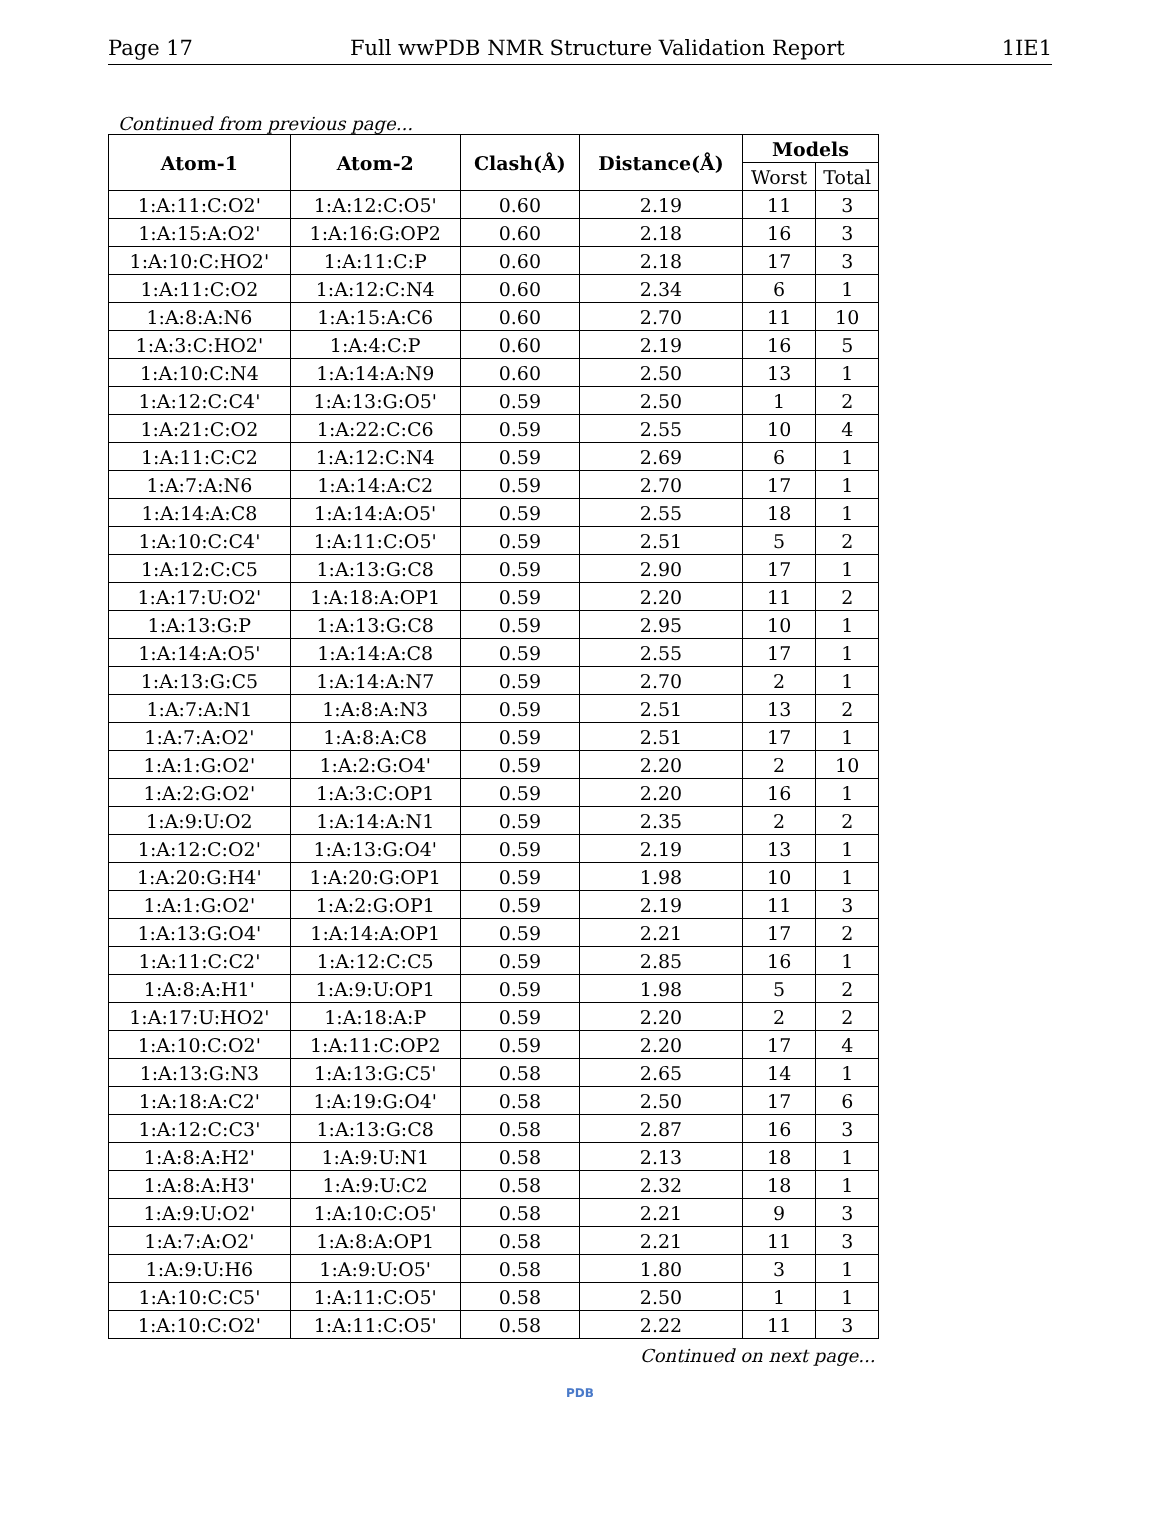Page 17 Full wwPDB NMR Structure Validation Report 1IE1
Continued from previous page...
| Atom-1 | Atom-2 | Clash(Å) | Distance(Å) | Models | |
| --- | --- | --- | --- | --- | --- |
| | | | | Worst | Total |
| 1:A:11:C:O2' | 1:A:12:C:O5' | 0.60 | 2.19 | 11 | 3 |
| 1:A:15:A:O2' | 1:A:16:G:OP2 | 0.60 | 2.18 | 16 | 3 |
| 1:A:10:C:HO2' | 1:A:11:C:P | 0.60 | 2.18 | 17 | 3 |
| 1:A:11:C:O2 | 1:A:12:C:N4 | 0.60 | 2.34 | 6 | 1 |
| 1:A:8:A:N6 | 1:A:15:A:C6 | 0.60 | 2.70 | 11 | 10 |
| 1:A:3:C:HO2' | 1:A:4:C:P | 0.60 | 2.19 | 16 | 5 |
| 1:A:10:C:N4 | 1:A:14:A:N9 | 0.60 | 2.50 | 13 | 1 |
| 1:A:12:C:C4' | 1:A:13:G:O5' | 0.59 | 2.50 | 1 | 2 |
| 1:A:21:C:O2 | 1:A:22:C:C6 | 0.59 | 2.55 | 10 | 4 |
| 1:A:11:C:C2 | 1:A:12:C:N4 | 0.59 | 2.69 | 6 | 1 |
| 1:A:7:A:N6 | 1:A:14:A:C2 | 0.59 | 2.70 | 17 | 1 |
| 1:A:14:A:C8 | 1:A:14:A:O5' | 0.59 | 2.55 | 18 | 1 |
| 1:A:10:C:C4' | 1:A:11:C:O5' | 0.59 | 2.51 | 5 | 2 |
| 1:A:12:C:C5 | 1:A:13:G:C8 | 0.59 | 2.90 | 17 | 1 |
| 1:A:17:U:O2' | 1:A:18:A:OP1 | 0.59 | 2.20 | 11 | 2 |
| 1:A:13:G:P | 1:A:13:G:C8 | 0.59 | 2.95 | 10 | 1 |
| 1:A:14:A:O5' | 1:A:14:A:C8 | 0.59 | 2.55 | 17 | 1 |
| 1:A:13:G:C5 | 1:A:14:A:N7 | 0.59 | 2.70 | 2 | 1 |
| 1:A:7:A:N1 | 1:A:8:A:N3 | 0.59 | 2.51 | 13 | 2 |
| 1:A:7:A:O2' | 1:A:8:A:C8 | 0.59 | 2.51 | 17 | 1 |
| 1:A:1:G:O2' | 1:A:2:G:O4' | 0.59 | 2.20 | 2 | 10 |
| 1:A:2:G:O2' | 1:A:3:C:OP1 | 0.59 | 2.20 | 16 | 1 |
| 1:A:9:U:O2 | 1:A:14:A:N1 | 0.59 | 2.35 | 2 | 2 |
| 1:A:12:C:O2' | 1:A:13:G:O4' | 0.59 | 2.19 | 13 | 1 |
| 1:A:20:G:H4' | 1:A:20:G:OP1 | 0.59 | 1.98 | 10 | 1 |
| 1:A:1:G:O2' | 1:A:2:G:OP1 | 0.59 | 2.19 | 11 | 3 |
| 1:A:13:G:O4' | 1:A:14:A:OP1 | 0.59 | 2.21 | 17 | 2 |
| 1:A:11:C:C2' | 1:A:12:C:C5 | 0.59 | 2.85 | 16 | 1 |
| 1:A:8:A:H1' | 1:A:9:U:OP1 | 0.59 | 1.98 | 5 | 2 |
| 1:A:17:U:HO2' | 1:A:18:A:P | 0.59 | 2.20 | 2 | 2 |
| 1:A:10:C:O2' | 1:A:11:C:OP2 | 0.59 | 2.20 | 17 | 4 |
| 1:A:13:G:N3 | 1:A:13:G:C5' | 0.58 | 2.65 | 14 | 1 |
| 1:A:18:A:C2' | 1:A:19:G:O4' | 0.58 | 2.50 | 17 | 6 |
| 1:A:12:C:C3' | 1:A:13:G:C8 | 0.58 | 2.87 | 16 | 3 |
| 1:A:8:A:H2' | 1:A:9:U:N1 | 0.58 | 2.13 | 18 | 1 |
| 1:A:8:A:H3' | 1:A:9:U:C2 | 0.58 | 2.32 | 18 | 1 |
| 1:A:9:U:O2' | 1:A:10:C:O5' | 0.58 | 2.21 | 9 | 3 |
| 1:A:7:A:O2' | 1:A:8:A:OP1 | 0.58 | 2.21 | 11 | 3 |
| 1:A:9:U:H6 | 1:A:9:U:O5' | 0.58 | 1.80 | 3 | 1 |
| 1:A:10:C:C5' | 1:A:11:C:O5' | 0.58 | 2.50 | 1 | 1 |
| 1:A:10:C:O2' | 1:A:11:C:O5' | 0.58 | 2.22 | 11 | 3 |
Continued on next page...
PDB